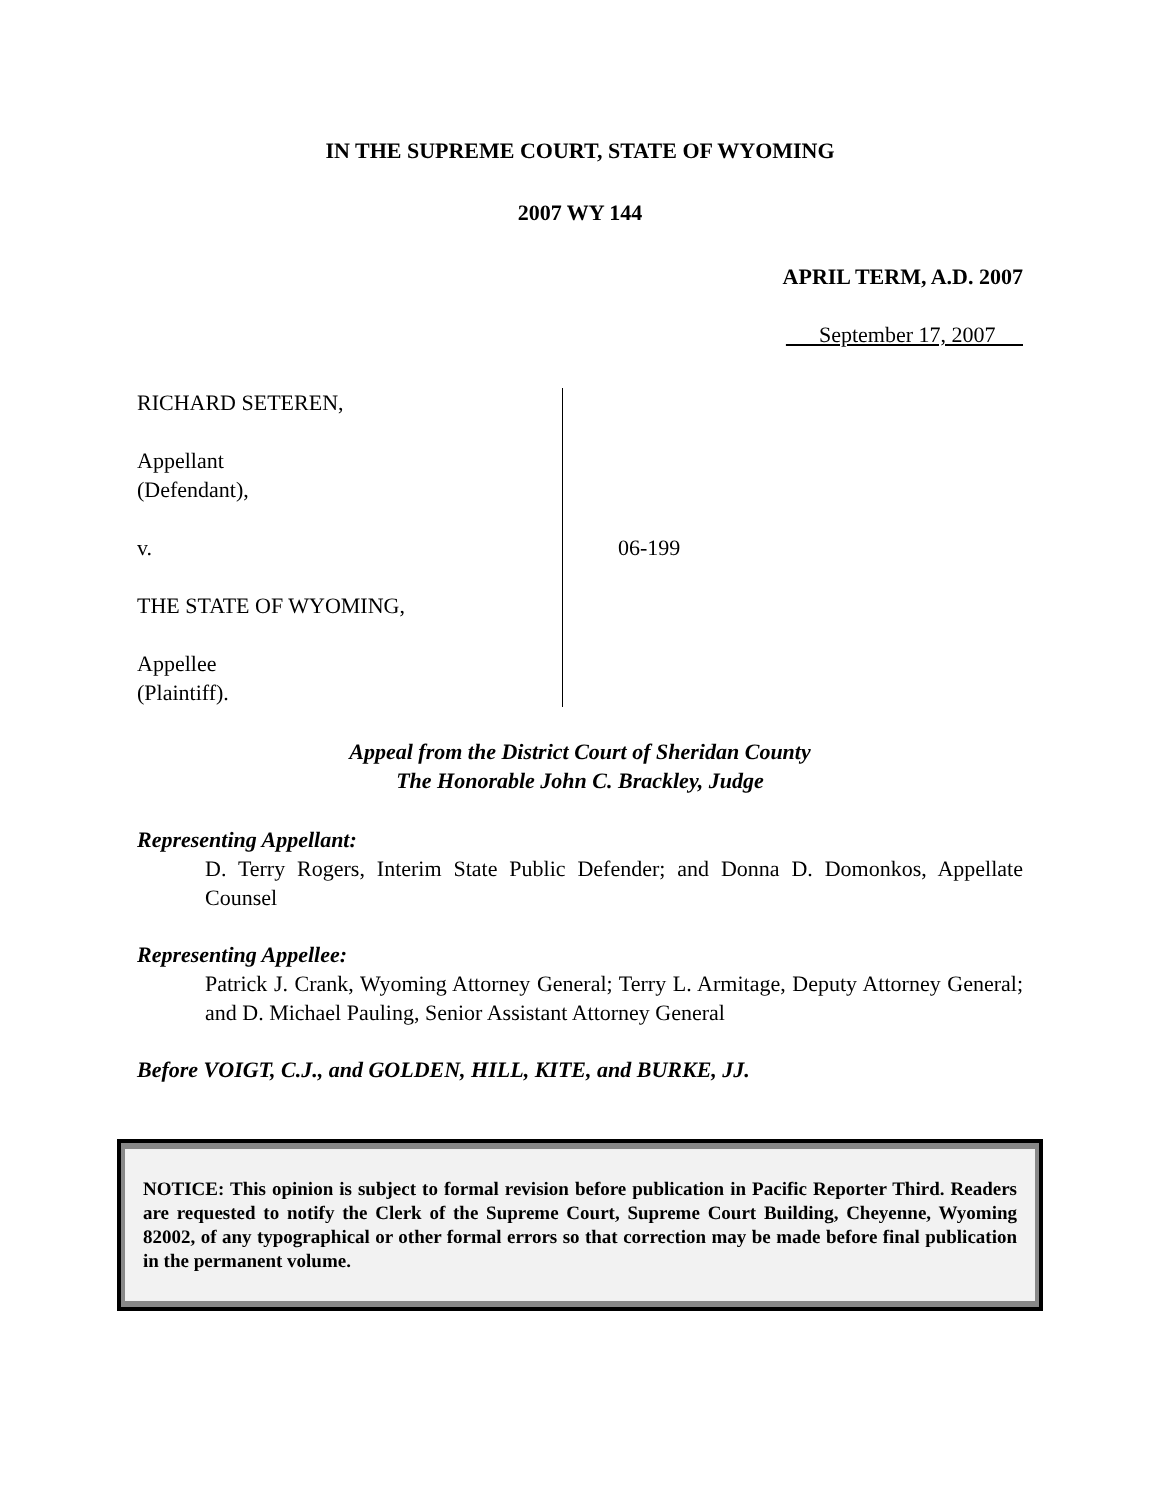IN THE SUPREME COURT, STATE OF WYOMING
2007 WY 144
APRIL TERM, A.D. 2007
September 17, 2007
RICHARD SETEREN,
Appellant
(Defendant),
v.
THE STATE OF WYOMING,
Appellee
(Plaintiff).
06-199
Appeal from the District Court of Sheridan County
The Honorable John C. Brackley, Judge
Representing Appellant:
D. Terry Rogers, Interim State Public Defender; and Donna D. Domonkos, Appellate Counsel
Representing Appellee:
Patrick J. Crank, Wyoming Attorney General; Terry L. Armitage, Deputy Attorney General; and D. Michael Pauling, Senior Assistant Attorney General
Before VOIGT, C.J., and GOLDEN, HILL, KITE, and BURKE, JJ.
NOTICE: This opinion is subject to formal revision before publication in Pacific Reporter Third. Readers are requested to notify the Clerk of the Supreme Court, Supreme Court Building, Cheyenne, Wyoming 82002, of any typographical or other formal errors so that correction may be made before final publication in the permanent volume.